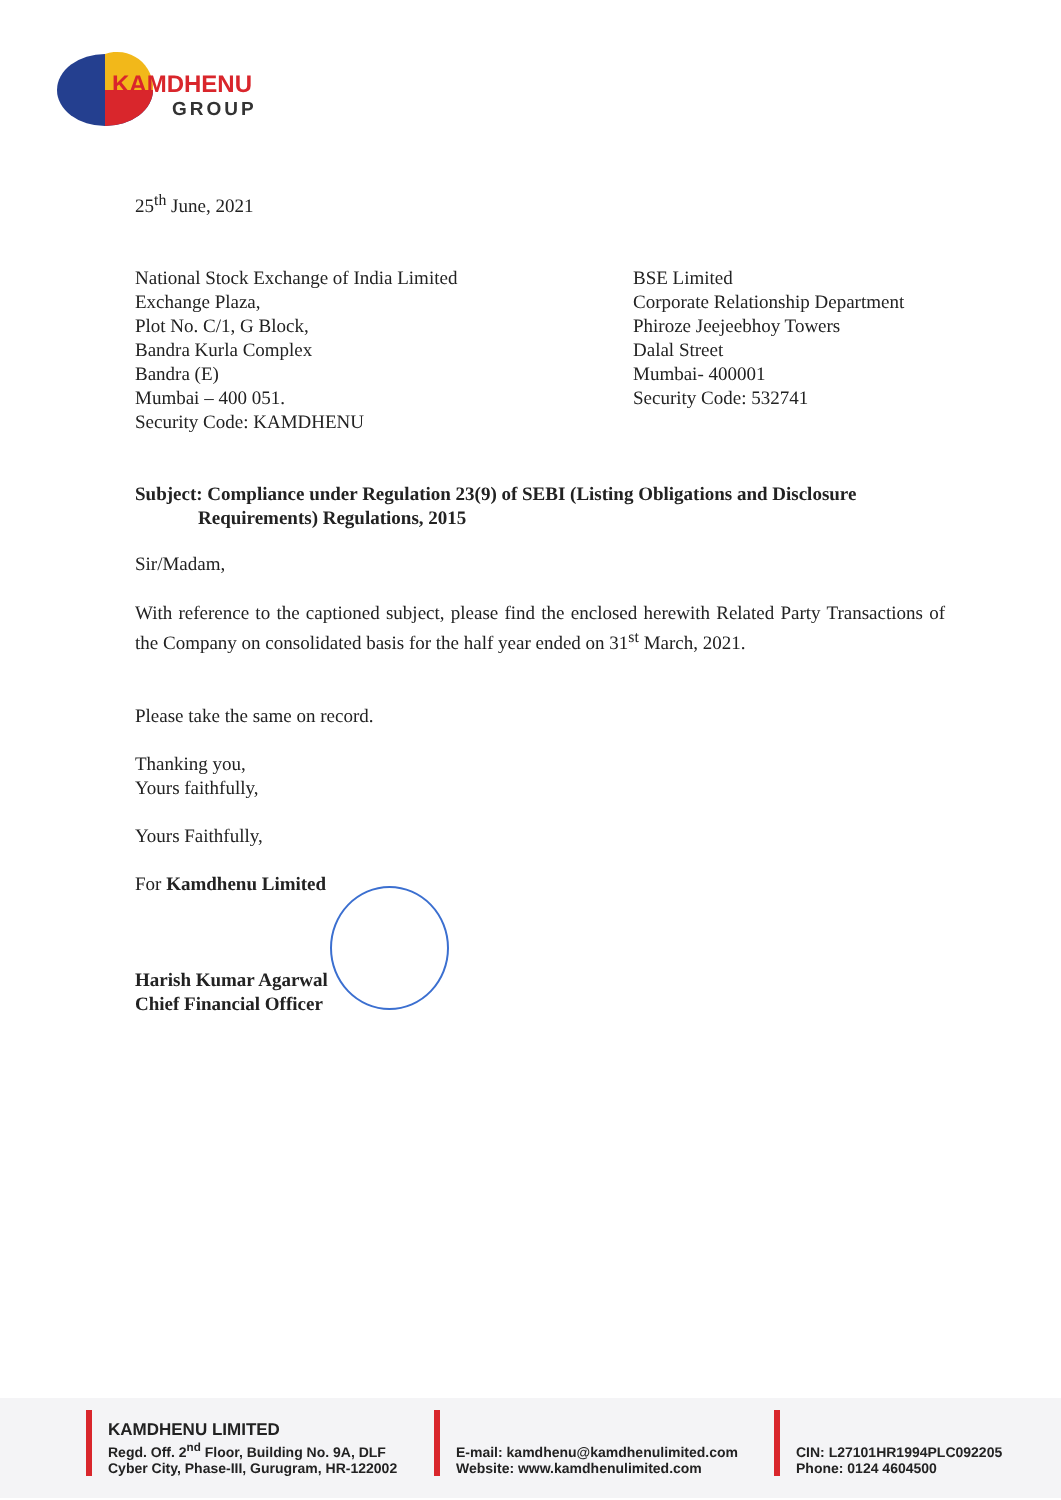KAMDHENU
GROUP
25<sup>th</sup> June, 2021
National Stock Exchange of India Limited
Exchange Plaza,
Plot No. C/1, G Block,
Bandra Kurla Complex
Bandra (E)
Mumbai – 400 051.
Security Code: KAMDHENU
BSE Limited
Corporate Relationship Department
Phiroze Jeejeebhoy Towers
Dalal Street
Mumbai- 400001
Security Code: 532741
Subject: Compliance under Regulation 23(9) of SEBI (Listing Obligations and Disclosure
Requirements) Regulations, 2015
Sir/Madam,
With reference to the captioned subject, please find the enclosed herewith Related Party Transactions of the Company on consolidated basis for the half year ended on 31<sup>st</sup> March, 2021.
Please take the same on record.
Thanking you,
Yours faithfully,
Yours Faithfully,
For Kamdhenu Limited
Harish Kumar Agarwal
Chief Financial Officer
KAMDHENU LIMITED
Regd. Off. 2<sup>nd</sup> Floor, Building No. 9A, DLF
Cyber City, Phase-III, Gurugram, HR-122002
E-mail: kamdhenu@kamdhenulimited.com
Website: www.kamdhenulimited.com
CIN: L27101HR1994PLC092205
Phone: 0124 4604500